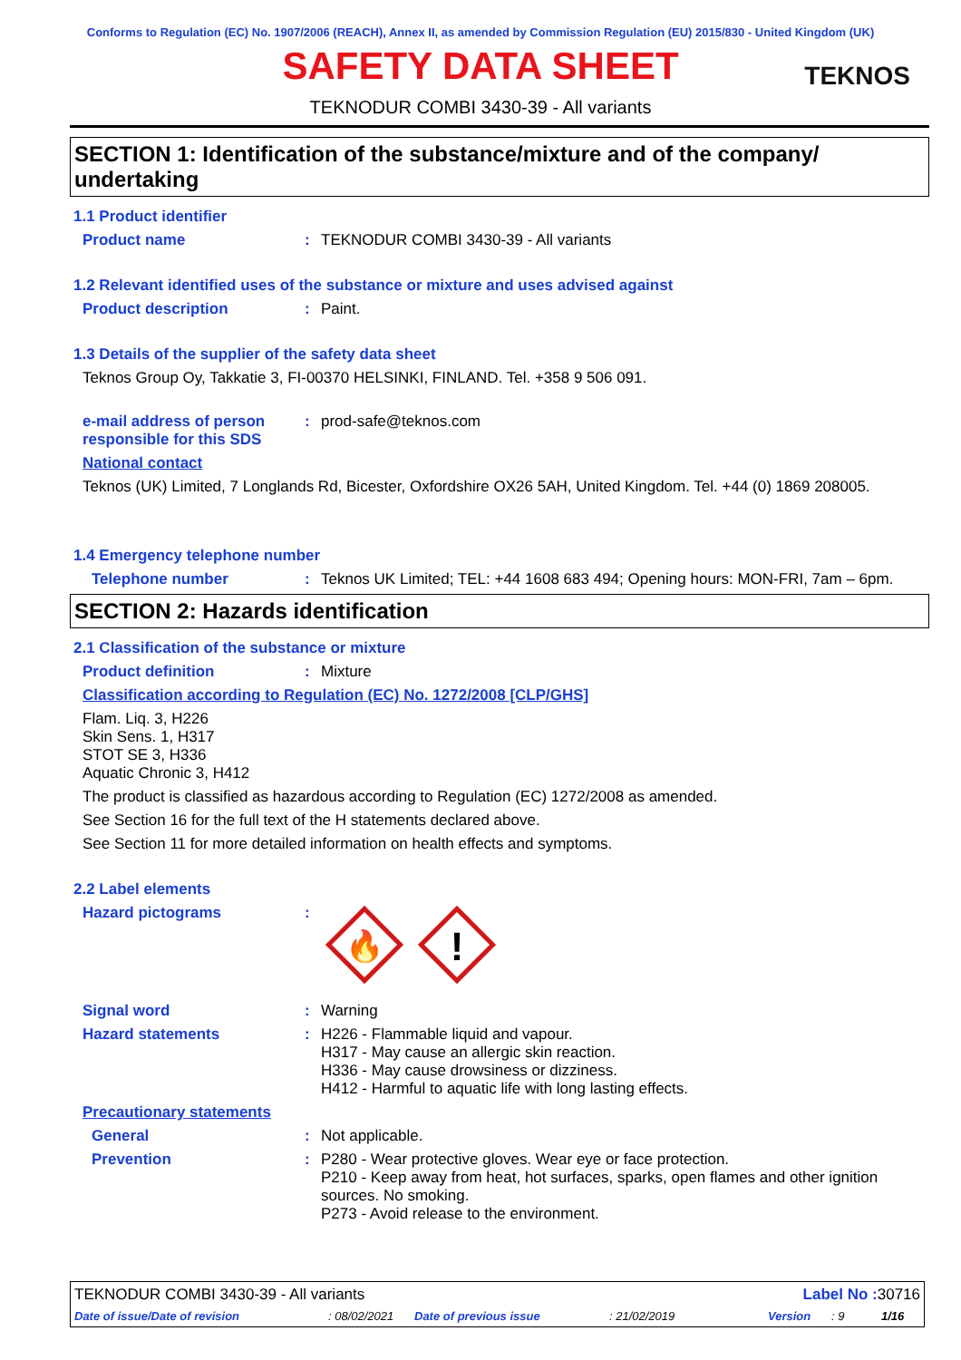Conforms to Regulation (EC) No. 1907/2006 (REACH), Annex II, as amended by Commission Regulation (EU) 2015/830 - United Kingdom (UK)
SAFETY DATA SHEET
TEKNOS
TEKNODUR COMBI 3430-39 - All variants
SECTION 1: Identification of the substance/mixture and of the company/ undertaking
1.1 Product identifier
Product name : TEKNODUR COMBI 3430-39 - All variants
1.2 Relevant identified uses of the substance or mixture and uses advised against
Product description : Paint.
1.3 Details of the supplier of the safety data sheet
Teknos Group Oy, Takkatie 3, FI-00370 HELSINKI, FINLAND. Tel. +358 9 506 091.
e-mail address of person responsible for this SDS
: prod-safe@teknos.com
National contact
Teknos (UK) Limited, 7 Longlands Rd, Bicester, Oxfordshire OX26 5AH, United Kingdom. Tel. +44 (0) 1869 208005.
1.4 Emergency telephone number
Telephone number : Teknos UK Limited; TEL: +44 1608 683 494; Opening hours: MON-FRI, 7am – 6pm.
SECTION 2: Hazards identification
2.1 Classification of the substance or mixture
Product definition : Mixture
Classification according to Regulation (EC) No. 1272/2008 [CLP/GHS]
Flam. Liq. 3, H226
Skin Sens. 1, H317
STOT SE 3, H336
Aquatic Chronic 3, H412
The product is classified as hazardous according to Regulation (EC) 1272/2008 as amended.
See Section 16 for the full text of the H statements declared above.
See Section 11 for more detailed information on health effects and symptoms.
2.2 Label elements
Hazard pictograms :
🔥
!
Signal word : Warning
Hazard statements : H226 - Flammable liquid and vapour.
H317 - May cause an allergic skin reaction.
H336 - May cause drowsiness or dizziness.
H412 - Harmful to aquatic life with long lasting effects.
Precautionary statements
General : Not applicable.
Prevention : P280 - Wear protective gloves. Wear eye or face protection.
P210 - Keep away from heat, hot surfaces, sparks, open flames and other ignition sources. No smoking.
P273 - Avoid release to the environment.
TEKNODUR COMBI 3430-39 - All variants Label No : 30716
Date of issue/Date of revision: 08/02/2021 Date of previous issue: 21/02/2019 Version: 9 1/16